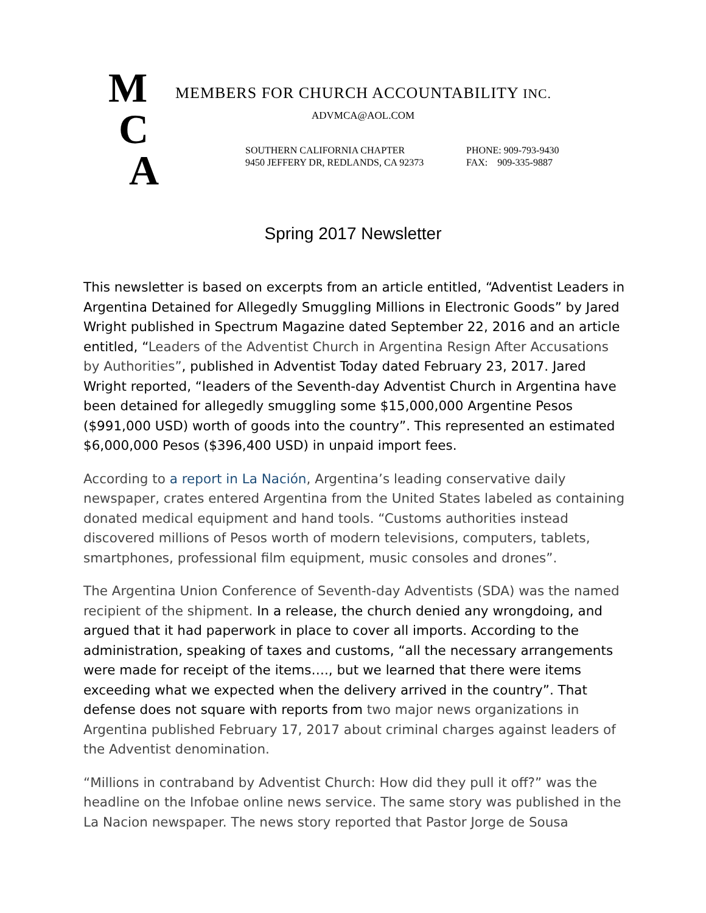M
C
A
MEMBERS FOR CHURCH ACCOUNTABILITY INC.
ADVMCA@AOL.COM
SOUTHERN CALIFORNIA CHAPTER
9450 JEFFERY DR, REDLANDS, CA 92373
PHONE: 909-793-9430
FAX: 909-335-9887
Spring 2017 Newsletter
This newsletter is based on excerpts from an article entitled, “Adventist Leaders in Argentina Detained for Allegedly Smuggling Millions in Electronic Goods” by Jared Wright published in Spectrum Magazine dated September 22, 2016 and an article entitled, “Leaders of the Adventist Church in Argentina Resign After Accusations by Authorities”, published in Adventist Today dated February 23, 2017. Jared Wright reported, “leaders of the Seventh-day Adventist Church in Argentina have been detained for allegedly smuggling some $15,000,000 Argentine Pesos ($991,000 USD) worth of goods into the country”. This represented an estimated $6,000,000 Pesos ($396,400 USD) in unpaid import fees.
According to a report in La Nación, Argentina’s leading conservative daily newspaper, crates entered Argentina from the United States labeled as containing donated medical equipment and hand tools. “Customs authorities instead discovered millions of Pesos worth of modern televisions, computers, tablets, smartphones, professional film equipment, music consoles and drones”.
The Argentina Union Conference of Seventh-day Adventists (SDA) was the named recipient of the shipment. In a release, the church denied any wrongdoing, and argued that it had paperwork in place to cover all imports. According to the administration, speaking of taxes and customs, “all the necessary arrangements were made for receipt of the items…., but we learned that there were items exceeding what we expected when the delivery arrived in the country”. That defense does not square with reports from two major news organizations in Argentina published February 17, 2017 about criminal charges against leaders of the Adventist denomination.
“Millions in contraband by Adventist Church: How did they pull it off?” was the headline on the Infobae online news service. The same story was published in the La Nacion newspaper. The news story reported that Pastor Jorge de Sousa